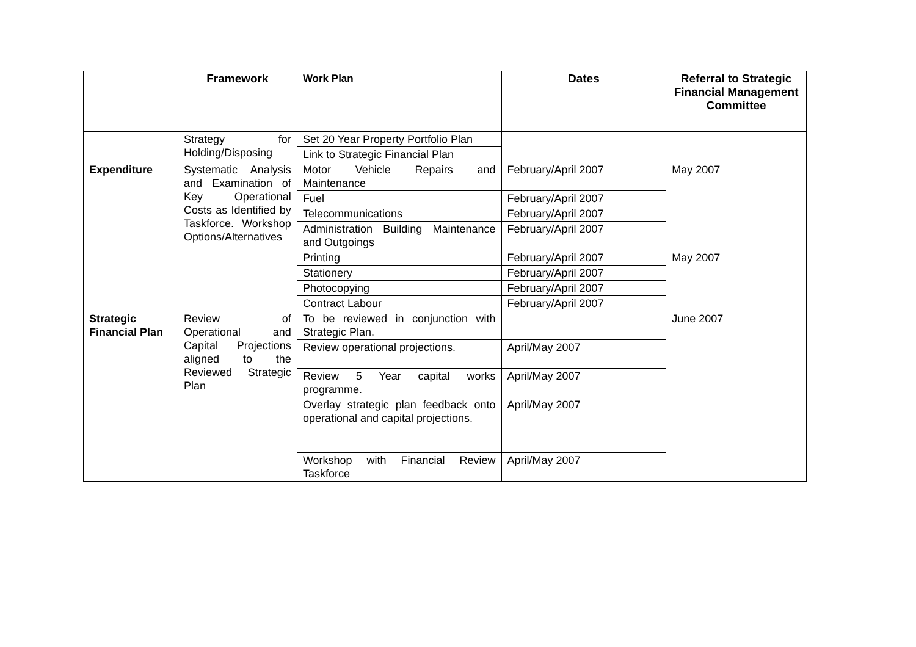| | Framework | Work Plan | Dates | Referral to Strategic Financial Management Committee |
| --- | --- | --- | --- | --- |
| | Strategy for Holding/Disposing | Set 20 Year Property Portfolio Plan | | |
| | | Link to Strategic Financial Plan | | |
| Expenditure | Systematic Analysis and Examination of Key Operational Costs as Identified by Taskforce. Workshop Options/Alternatives | Motor Vehicle Repairs and Maintenance | February/April 2007 | May 2007 |
| | | Fuel | February/April 2007 | |
| | | Telecommunications | February/April 2007 | |
| | | Administration Building Maintenance and Outgoings | February/April 2007 | |
| | | Printing | February/April 2007 | May 2007 |
| | | Stationery | February/April 2007 | |
| | | Photocopying | February/April 2007 | |
| | | Contract Labour | February/April 2007 | |
| Strategic Financial Plan | Review of Operational and Capital Projections aligned to the Reviewed Strategic Plan | To be reviewed in conjunction with Strategic Plan. | | June 2007 |
| | | Review operational projections. | April/May 2007 | |
| | | Review 5 Year capital works programme. | April/May 2007 | |
| | | Overlay strategic plan feedback onto operational and capital projections. | April/May 2007 | |
| | | Workshop with Financial Review Taskforce | April/May 2007 | |